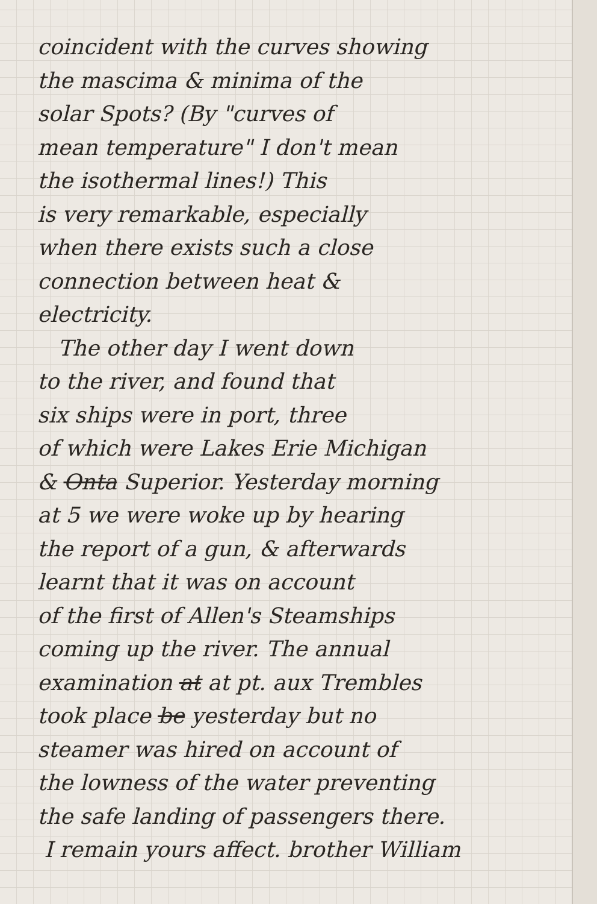coincident with the curves showing
the mascima & minima of the
solar Spots? (By "curves of
mean temperature" I don't mean
the isothermal lines!) This
is very remarkable, especially
when there exists such a close
connection between heat &
electricity.
The other day I went down
to the river, and found that
six ships were in port, three
of which were Lakes Erie Michigan
& Onta Superior. Yesterday morning
at 5 we were woke up by hearing
the report of a gun, & afterwards
learnt that it was on account
of the first of Allen's Steamships
coming up the river. The annual
examination at at pt. aux Trembles
took place be yesterday but no
steamer was hired on account of
the lowness of the water preventing
the safe landing of passengers there.
I remain yours affect. brother William